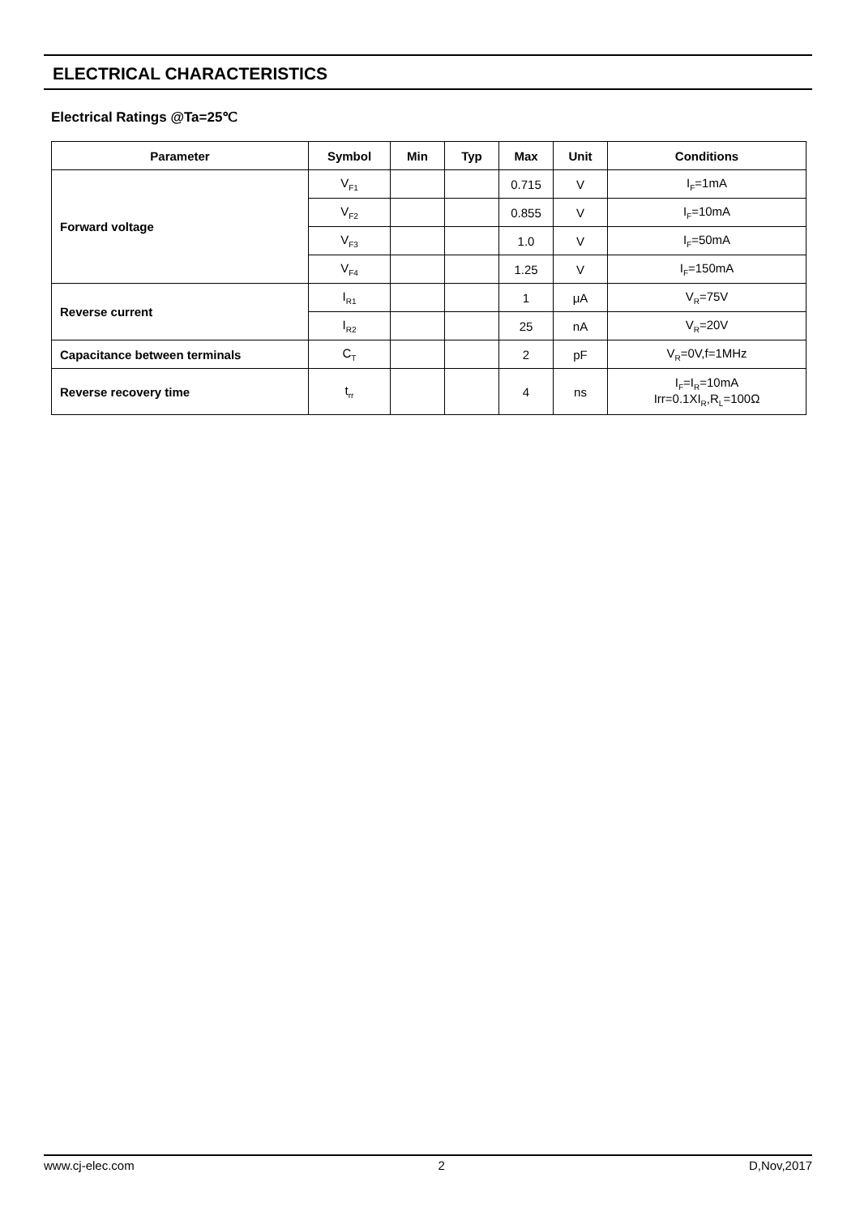ELECTRICAL CHARACTERISTICS
Electrical Ratings @Ta=25℃
| Parameter | Symbol | Min | Typ | Max | Unit | Conditions |
| --- | --- | --- | --- | --- | --- | --- |
| Forward voltage | V<sub>F1</sub> | | | 0.715 | V | I<sub>F</sub>=1mA |
| | V<sub>F2</sub> | | | 0.855 | V | I<sub>F</sub>=10mA |
| | V<sub>F3</sub> | | | 1.0 | V | I<sub>F</sub>=50mA |
| | V<sub>F4</sub> | | | 1.25 | V | I<sub>F</sub>=150mA |
| Reverse current | I<sub>R1</sub> | | | 1 | μA | V<sub>R</sub>=75V |
| | I<sub>R2</sub> | | | 25 | nA | V<sub>R</sub>=20V |
| Capacitance between terminals | C<sub>T</sub> | | | 2 | pF | V<sub>R</sub>=0V,f=1MHz |
| Reverse recovery time | t<sub>rr</sub> | | | 4 | ns | I<sub>F</sub>=I<sub>R</sub>=10mA Irr=0.1XI<sub>R</sub>,R<sub>L</sub>=100Ω |
www.cj-elec.com 2 D,Nov,2017